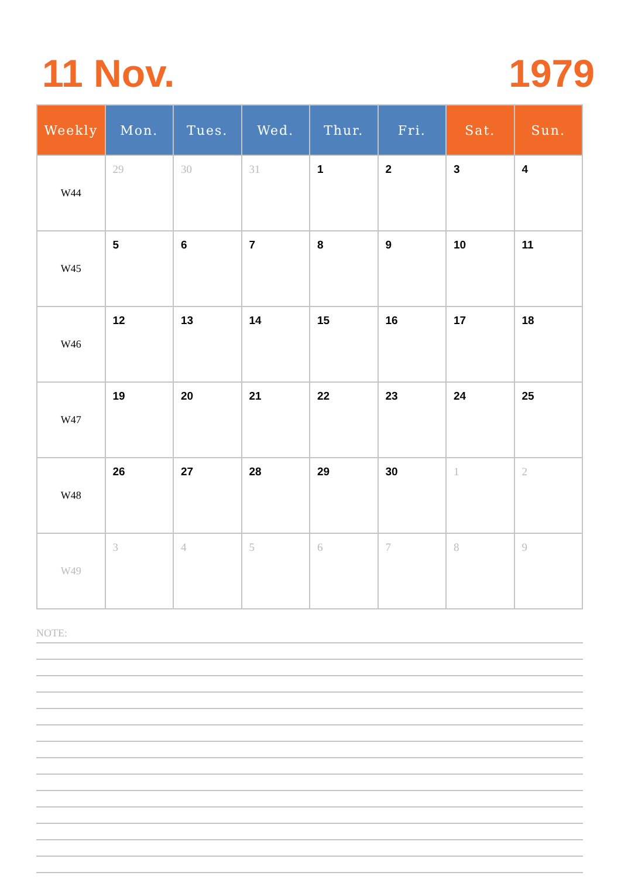11 Nov. 1979
| Weekly | Mon. | Tues. | Wed. | Thur. | Fri. | Sat. | Sun. |
| --- | --- | --- | --- | --- | --- | --- | --- |
| W44 | 29 | 30 | 31 | 1 | 2 | 3 | 4 |
| W45 | 5 | 6 | 7 | 8 | 9 | 10 | 11 |
| W46 | 12 | 13 | 14 | 15 | 16 | 17 | 18 |
| W47 | 19 | 20 | 21 | 22 | 23 | 24 | 25 |
| W48 | 26 | 27 | 28 | 29 | 30 | 1 | 2 |
| W49 | 3 | 4 | 5 | 6 | 7 | 8 | 9 |
NOTE: